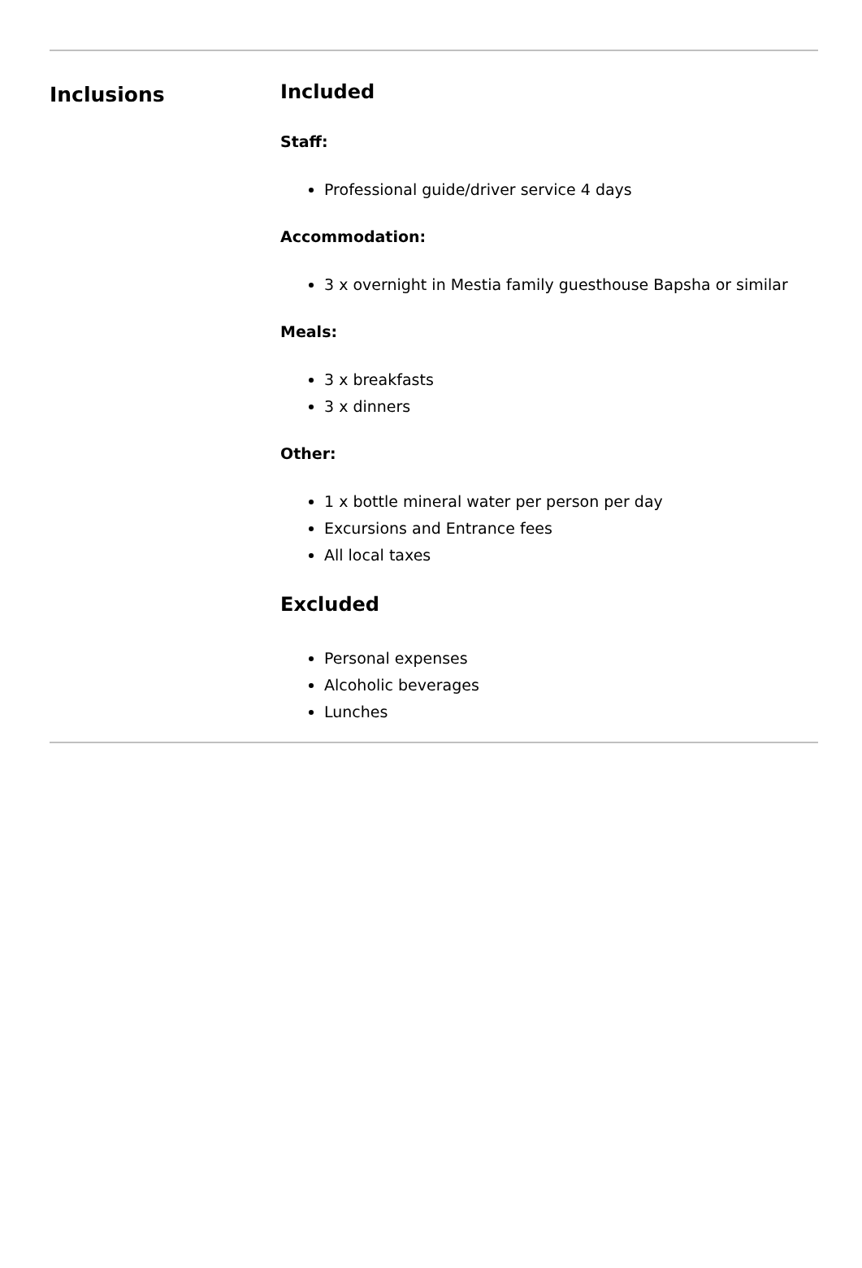Inclusions
Included
Staff:
Professional guide/driver service 4 days
Accommodation:
3 x overnight in Mestia family guesthouse Bapsha or similar
Meals:
3 x breakfasts
3 x dinners
Other:
1 x bottle mineral water per person per day
Excursions and Entrance fees
All local taxes
Excluded
Personal expenses
Alcoholic beverages
Lunches